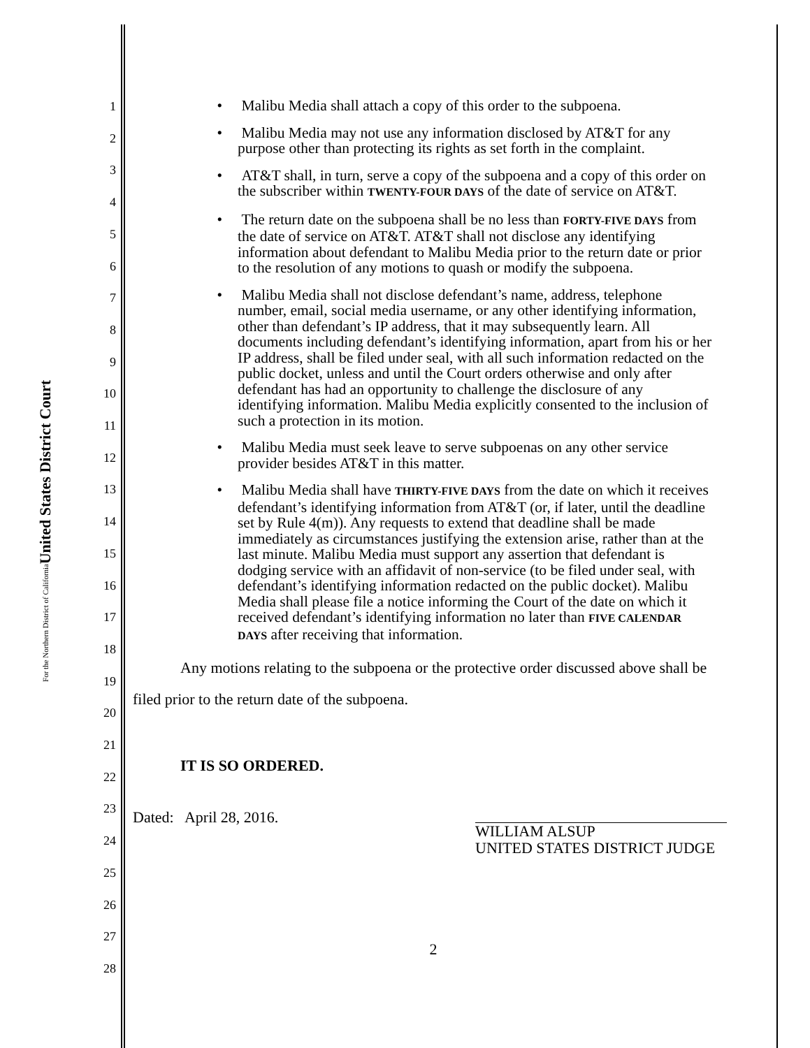United States District Court
For the Northern District of California
1
2
3
4
5
6
7
8
9
10
11
12
13
14
15
16
17
18
19
20
21
22
23
24
25
26
27
28
• Malibu Media shall attach a copy of this order to the subpoena.
• Malibu Media may not use any information disclosed by AT&T for any purpose other than protecting its rights as set forth in the complaint.
• AT&T shall, in turn, serve a copy of the subpoena and a copy of this order on the subscriber within TWENTY-FOUR DAYS of the date of service on AT&T.
• The return date on the subpoena shall be no less than FORTY-FIVE DAYS from the date of service on AT&T. AT&T shall not disclose any identifying information about defendant to Malibu Media prior to the return date or prior to the resolution of any motions to quash or modify the subpoena.
• Malibu Media shall not disclose defendant’s name, address, telephone number, email, social media username, or any other identifying information, other than defendant’s IP address, that it may subsequently learn. All documents including defendant’s identifying information, apart from his or her IP address, shall be filed under seal, with all such information redacted on the public docket, unless and until the Court orders otherwise and only after defendant has had an opportunity to challenge the disclosure of any identifying information. Malibu Media explicitly consented to the inclusion of such a protection in its motion.
• Malibu Media must seek leave to serve subpoenas on any other service provider besides AT&T in this matter.
• Malibu Media shall have THIRTY-FIVE DAYS from the date on which it receives defendant’s identifying information from AT&T (or, if later, until the deadline set by Rule 4(m)). Any requests to extend that deadline shall be made immediately as circumstances justifying the extension arise, rather than at the last minute. Malibu Media must support any assertion that defendant is dodging service with an affidavit of non-service (to be filed under seal, with defendant’s identifying information redacted on the public docket). Malibu Media shall please file a notice informing the Court of the date on which it received defendant’s identifying information no later than FIVE CALENDAR DAYS after receiving that information.
Any motions relating to the subpoena or the protective order discussed above shall be filed prior to the return date of the subpoena.
IT IS SO ORDERED.
Dated: April 28, 2016.
WILLIAM ALSUP
UNITED STATES DISTRICT JUDGE
2